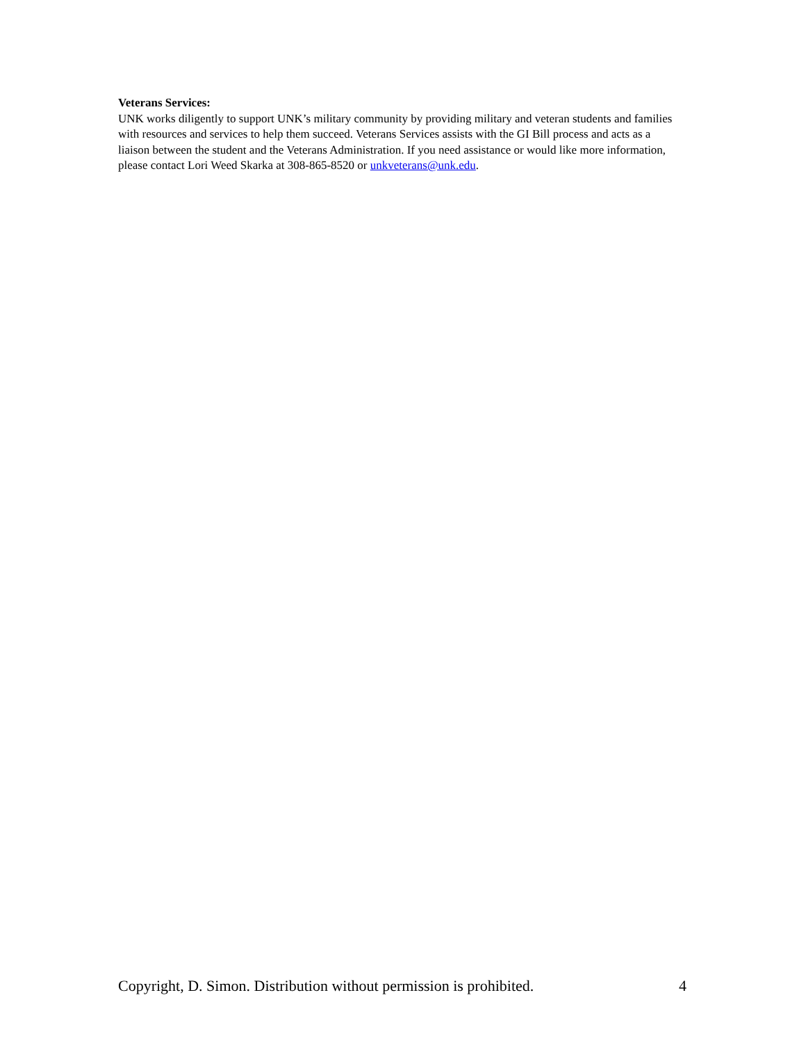Veterans Services:
UNK works diligently to support UNK’s military community by providing military and veteran students and families with resources and services to help them succeed. Veterans Services assists with the GI Bill process and acts as a liaison between the student and the Veterans Administration. If you need assistance or would like more information, please contact Lori Weed Skarka at 308-865-8520 or unkveterans@unk.edu.
Copyright, D. Simon. Distribution without permission is prohibited. 4